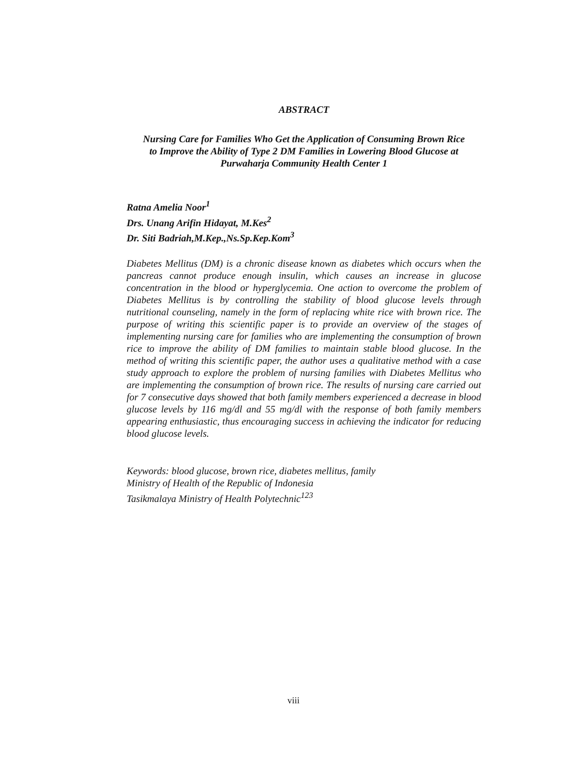ABSTRACT
Nursing Care for Families Who Get the Application of Consuming Brown Rice
to Improve the Ability of Type 2 DM Families in Lowering Blood Glucose at
Purwaharja Community Health Center 1
Ratna Amelia Noor<sup>1</sup>
Drs. Unang Arifin Hidayat, M.Kes<sup>2</sup>
Dr. Siti Badriah,M.Kep.,Ns.Sp.Kep.Kom<sup>3</sup>
Diabetes Mellitus (DM) is a chronic disease known as diabetes which occurs when the pancreas cannot produce enough insulin, which causes an increase in glucose concentration in the blood or hyperglycemia. One action to overcome the problem of Diabetes Mellitus is by controlling the stability of blood glucose levels through nutritional counseling, namely in the form of replacing white rice with brown rice. The purpose of writing this scientific paper is to provide an overview of the stages of implementing nursing care for families who are implementing the consumption of brown rice to improve the ability of DM families to maintain stable blood glucose. In the method of writing this scientific paper, the author uses a qualitative method with a case study approach to explore the problem of nursing families with Diabetes Mellitus who are implementing the consumption of brown rice. The results of nursing care carried out for 7 consecutive days showed that both family members experienced a decrease in blood glucose levels by 116 mg/dl and 55 mg/dl with the response of both family members appearing enthusiastic, thus encouraging success in achieving the indicator for reducing blood glucose levels.
Keywords: blood glucose, brown rice, diabetes mellitus, family
Ministry of Health of the Republic of Indonesia
Tasikmalaya Ministry of Health Polytechnic<sup>123</sup>
viii